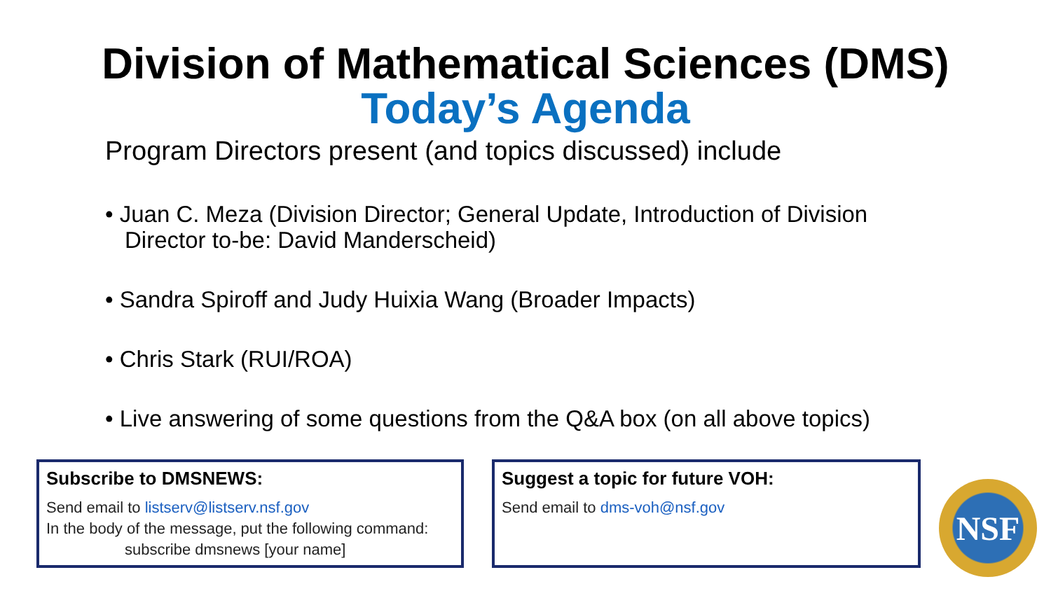Division of Mathematical Sciences (DMS)
Today’s Agenda
Program Directors present (and topics discussed) include
• Juan C. Meza (Division Director; General Update, Introduction of Division Director to-be: David Manderscheid)
• Sandra Spiroff and Judy Huixia Wang (Broader Impacts)
• Chris Stark (RUI/ROA)
• Live answering of some questions from the Q&A box (on all above topics)
Subscribe to DMSNEWS:
Send email to listserv@listserv.nsf.gov
In the body of the message, put the following command:
subscribe dmsnews [your name]
Suggest a topic for future VOH:
Send email to dms-voh@nsf.gov
NSF